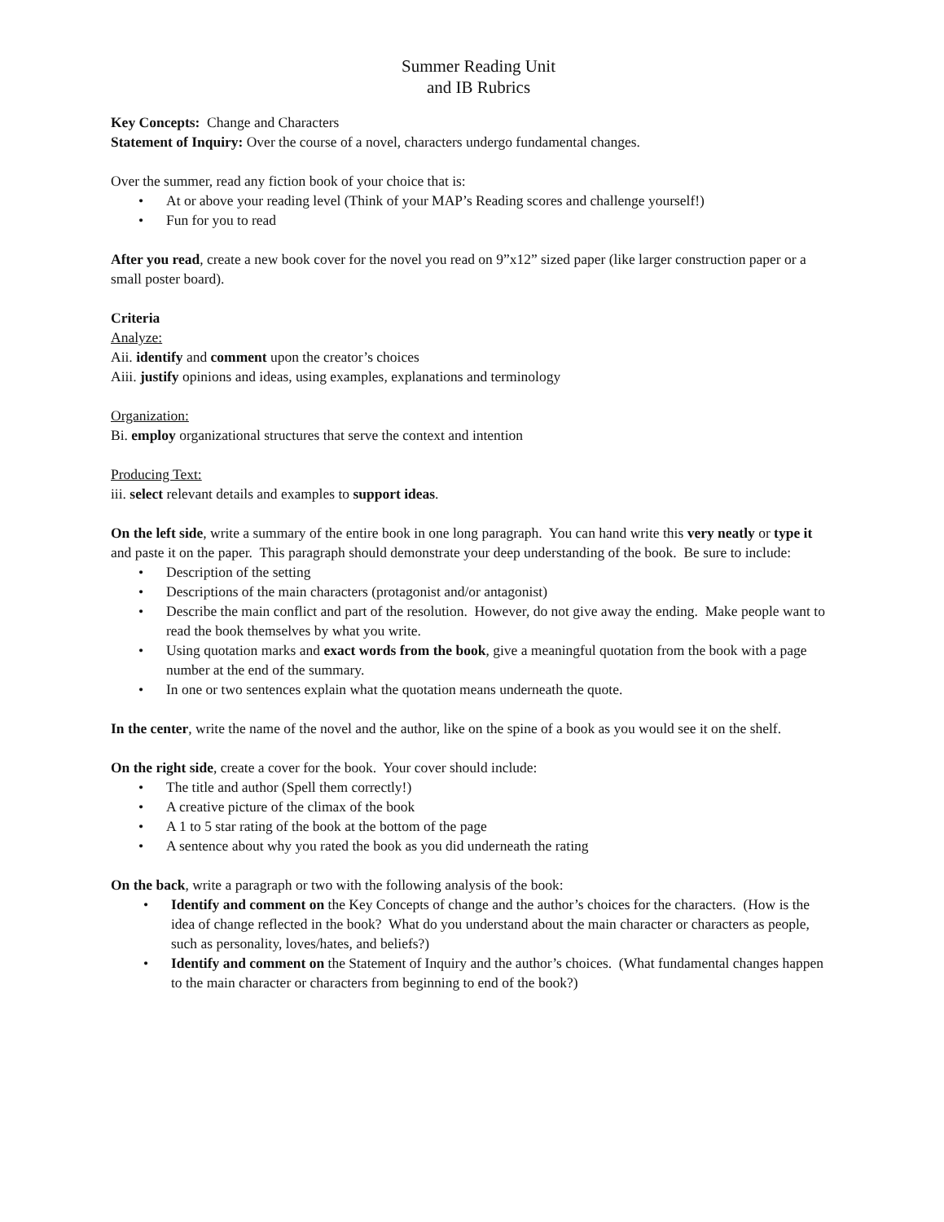Summer Reading Unit
and IB Rubrics
Key Concepts: Change and Characters
Statement of Inquiry: Over the course of a novel, characters undergo fundamental changes.
Over the summer, read any fiction book of your choice that is:
• At or above your reading level (Think of your MAP’s Reading scores and challenge yourself!)
• Fun for you to read
After you read, create a new book cover for the novel you read on 9”x12” sized paper (like larger construction paper or a small poster board).
Criteria
Analyze:
Aii. identify and comment upon the creator’s choices
Aiii. justify opinions and ideas, using examples, explanations and terminology
Organization:
Bi. employ organizational structures that serve the context and intention
Producing Text:
iii. select relevant details and examples to support ideas.
On the left side, write a summary of the entire book in one long paragraph. You can hand write this very neatly or type it and paste it on the paper. This paragraph should demonstrate your deep understanding of the book. Be sure to include:
• Description of the setting
• Descriptions of the main characters (protagonist and/or antagonist)
• Describe the main conflict and part of the resolution. However, do not give away the ending. Make people want to read the book themselves by what you write.
• Using quotation marks and exact words from the book, give a meaningful quotation from the book with a page number at the end of the summary.
• In one or two sentences explain what the quotation means underneath the quote.
In the center, write the name of the novel and the author, like on the spine of a book as you would see it on the shelf.
On the right side, create a cover for the book. Your cover should include:
• The title and author (Spell them correctly!)
• A creative picture of the climax of the book
• A 1 to 5 star rating of the book at the bottom of the page
• A sentence about why you rated the book as you did underneath the rating
On the back, write a paragraph or two with the following analysis of the book:
• Identify and comment on the Key Concepts of change and the author’s choices for the characters. (How is the idea of change reflected in the book? What do you understand about the main character or characters as people, such as personality, loves/hates, and beliefs?)
• Identify and comment on the Statement of Inquiry and the author’s choices. (What fundamental changes happen to the main character or characters from beginning to end of the book?)